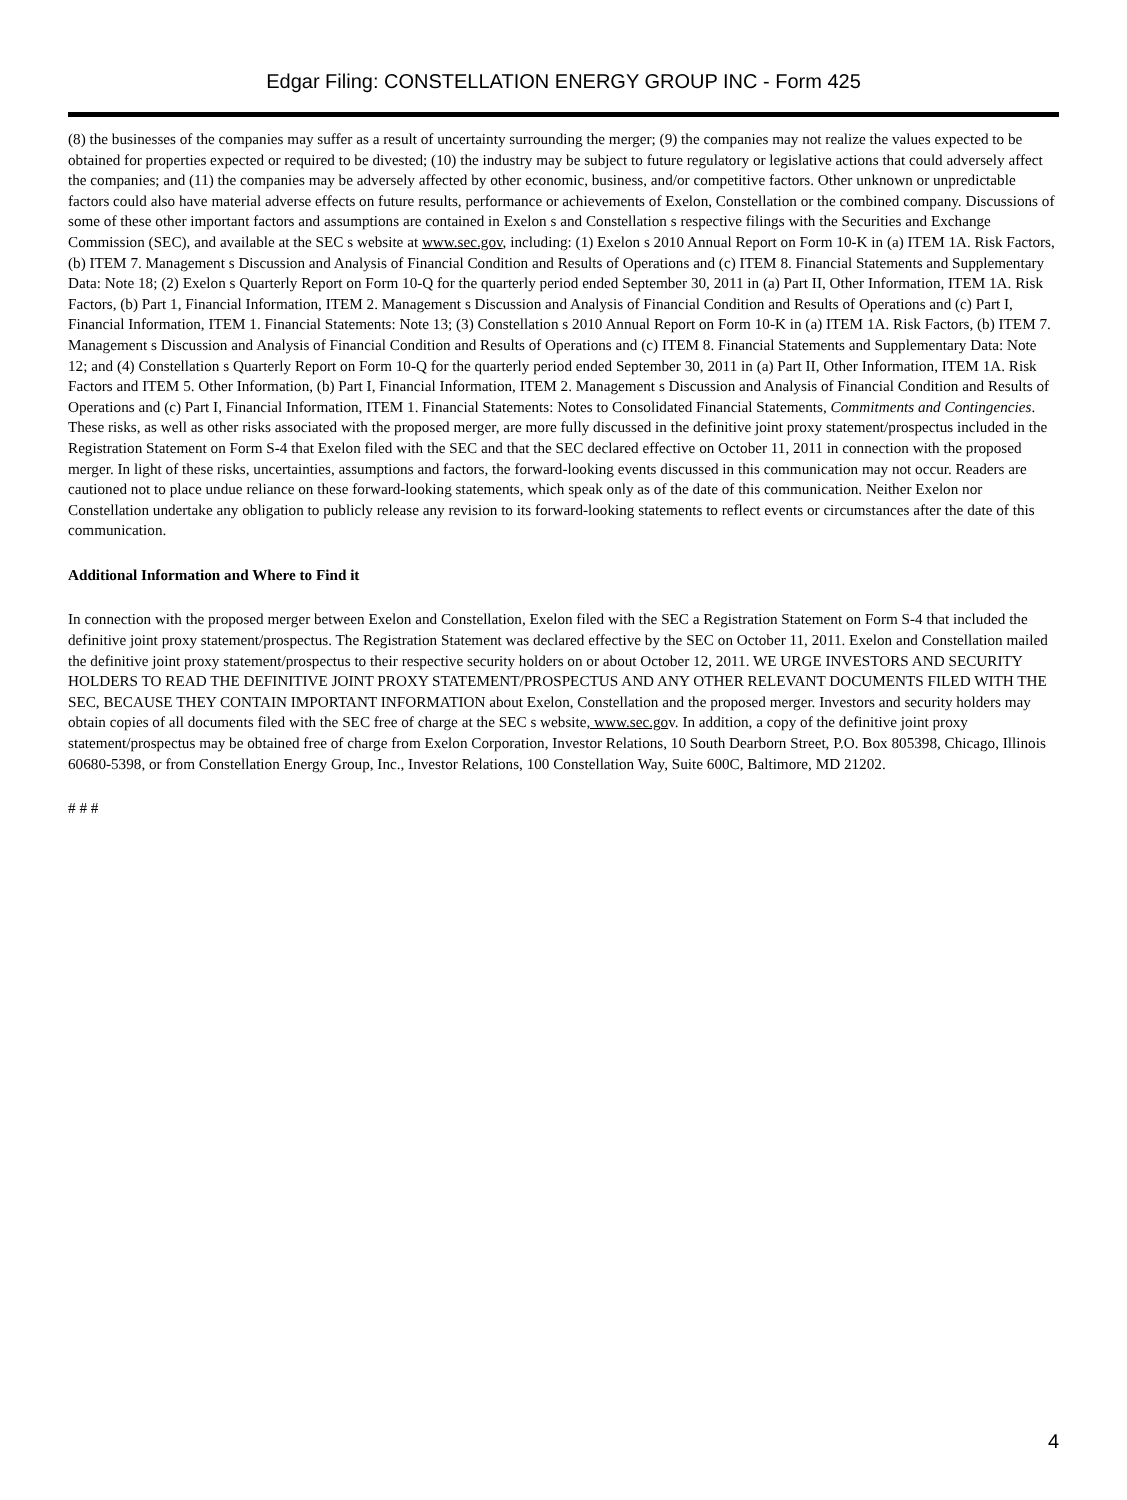Edgar Filing: CONSTELLATION ENERGY GROUP INC - Form 425
(8) the businesses of the companies may suffer as a result of uncertainty surrounding the merger; (9) the companies may not realize the values expected to be obtained for properties expected or required to be divested; (10) the industry may be subject to future regulatory or legislative actions that could adversely affect the companies; and (11) the companies may be adversely affected by other economic, business, and/or competitive factors. Other unknown or unpredictable factors could also have material adverse effects on future results, performance or achievements of Exelon, Constellation or the combined company. Discussions of some of these other important factors and assumptions are contained in Exelon s and Constellation s respective filings with the Securities and Exchange Commission (SEC), and available at the SEC s website at www.sec.gov, including: (1) Exelon s 2010 Annual Report on Form 10-K in (a) ITEM 1A. Risk Factors, (b) ITEM 7. Management s Discussion and Analysis of Financial Condition and Results of Operations and (c) ITEM 8. Financial Statements and Supplementary Data: Note 18; (2) Exelon s Quarterly Report on Form 10-Q for the quarterly period ended September 30, 2011 in (a) Part II, Other Information, ITEM 1A. Risk Factors, (b) Part 1, Financial Information, ITEM 2. Management s Discussion and Analysis of Financial Condition and Results of Operations and (c) Part I, Financial Information, ITEM 1. Financial Statements: Note 13; (3) Constellation s 2010 Annual Report on Form 10-K in (a) ITEM 1A. Risk Factors, (b) ITEM 7. Management s Discussion and Analysis of Financial Condition and Results of Operations and (c) ITEM 8. Financial Statements and Supplementary Data: Note 12; and (4) Constellation s Quarterly Report on Form 10-Q for the quarterly period ended September 30, 2011 in (a) Part II, Other Information, ITEM 1A. Risk Factors and ITEM 5. Other Information, (b) Part I, Financial Information, ITEM 2. Management s Discussion and Analysis of Financial Condition and Results of Operations and (c) Part I, Financial Information, ITEM 1. Financial Statements: Notes to Consolidated Financial Statements, Commitments and Contingencies. These risks, as well as other risks associated with the proposed merger, are more fully discussed in the definitive joint proxy statement/prospectus included in the Registration Statement on Form S-4 that Exelon filed with the SEC and that the SEC declared effective on October 11, 2011 in connection with the proposed merger. In light of these risks, uncertainties, assumptions and factors, the forward-looking events discussed in this communication may not occur. Readers are cautioned not to place undue reliance on these forward-looking statements, which speak only as of the date of this communication. Neither Exelon nor Constellation undertake any obligation to publicly release any revision to its forward-looking statements to reflect events or circumstances after the date of this communication.
Additional Information and Where to Find it
In connection with the proposed merger between Exelon and Constellation, Exelon filed with the SEC a Registration Statement on Form S-4 that included the definitive joint proxy statement/prospectus. The Registration Statement was declared effective by the SEC on October 11, 2011. Exelon and Constellation mailed the definitive joint proxy statement/prospectus to their respective security holders on or about October 12, 2011. WE URGE INVESTORS AND SECURITY HOLDERS TO READ THE DEFINITIVE JOINT PROXY STATEMENT/PROSPECTUS AND ANY OTHER RELEVANT DOCUMENTS FILED WITH THE SEC, BECAUSE THEY CONTAIN IMPORTANT INFORMATION about Exelon, Constellation and the proposed merger. Investors and security holders may obtain copies of all documents filed with the SEC free of charge at the SEC s website, www.sec.gov. In addition, a copy of the definitive joint proxy statement/prospectus may be obtained free of charge from Exelon Corporation, Investor Relations, 10 South Dearborn Street, P.O. Box 805398, Chicago, Illinois 60680-5398, or from Constellation Energy Group, Inc., Investor Relations, 100 Constellation Way, Suite 600C, Baltimore, MD 21202.
# # #
4